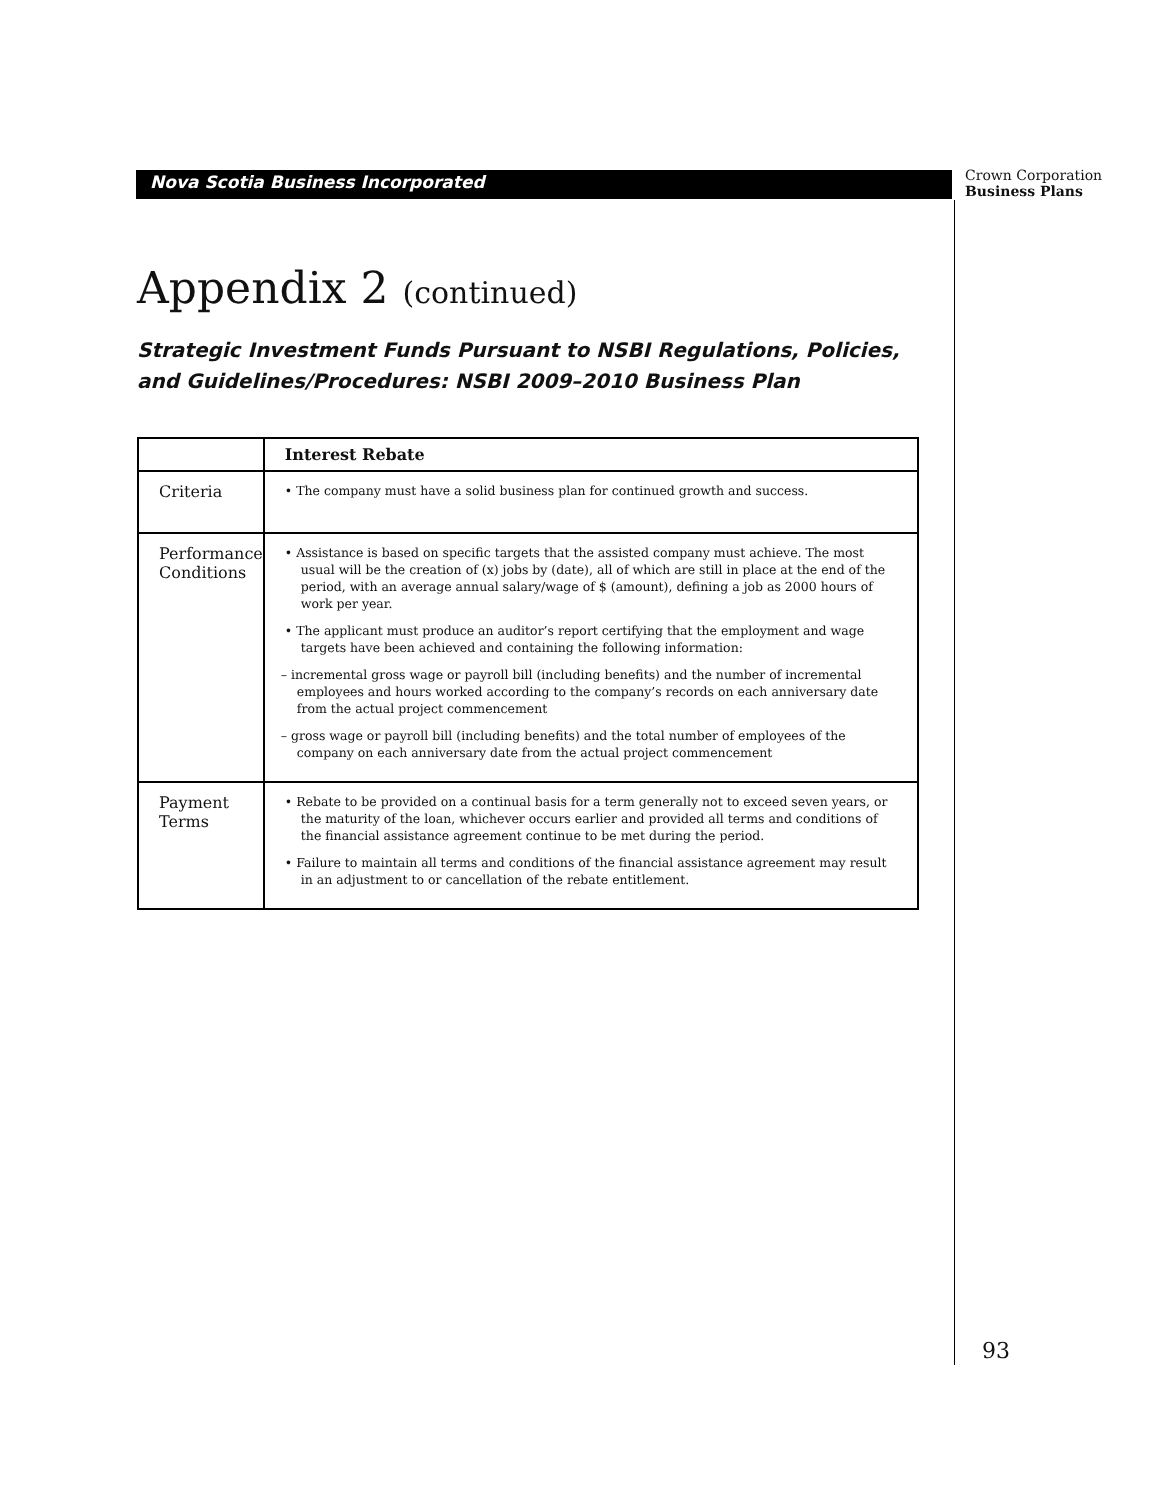Nova Scotia Business Incorporated
Crown Corporation
Business Plans
Appendix 2 (continued)
Strategic Investment Funds Pursuant to NSBI Regulations, Policies,
and Guidelines/Procedures: NSBI 2009–2010 Business Plan
| | Interest Rebate |
| --- | --- |
| Criteria | • The company must have a solid business plan for continued growth and success. |
| Performance Conditions | • Assistance is based on specific targets that the assisted company must achieve. The most usual will be the creation of (x) jobs by (date), all of which are still in place at the end of the period, with an average annual salary/wage of $ (amount), defining a job as 2000 hours of work per year. • The applicant must produce an auditor’s report certifying that the employment and wage targets have been achieved and containing the following information: – incremental gross wage or payroll bill (including benefits) and the number of incremental employees and hours worked according to the company’s records on each anniversary date from the actual project commencement – gross wage or payroll bill (including benefits) and the total number of employees of the company on each anniversary date from the actual project commencement |
| Payment Terms | • Rebate to be provided on a continual basis for a term generally not to exceed seven years, or the maturity of the loan, whichever occurs earlier and provided all terms and conditions of the financial assistance agreement continue to be met during the period. • Failure to maintain all terms and conditions of the financial assistance agreement may result in an adjustment to or cancellation of the rebate entitlement. |
93